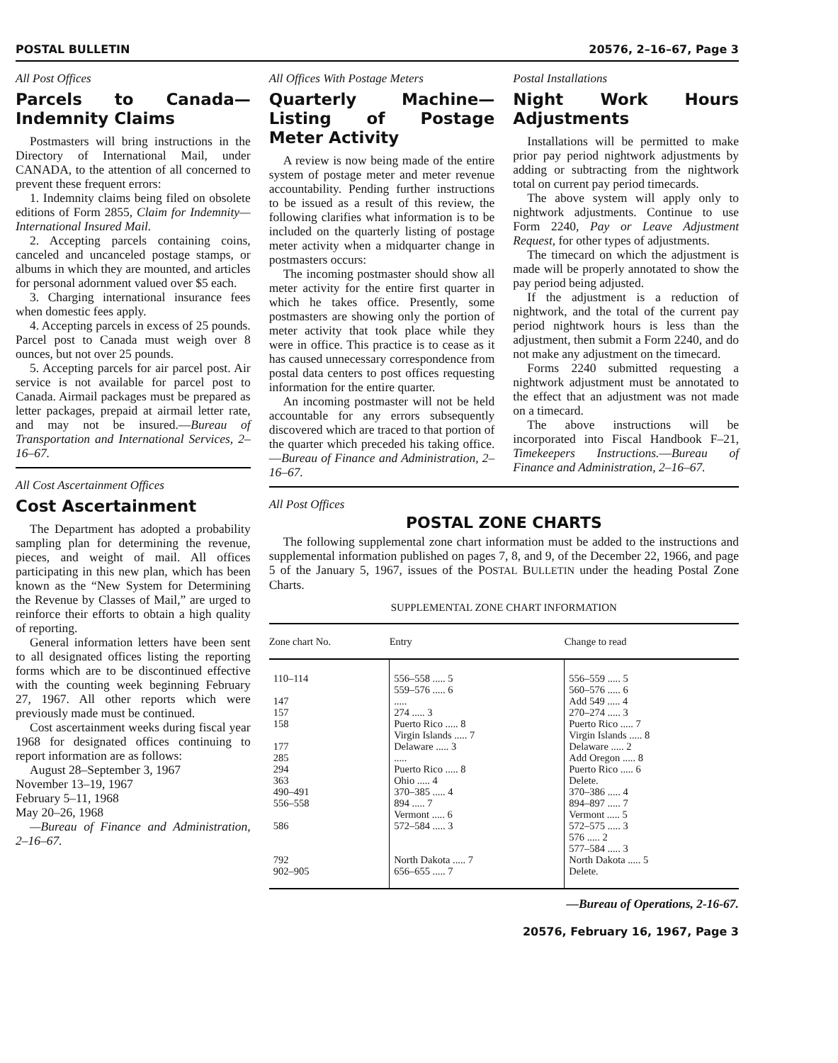POSTAL BULLETIN 20576, 2–16–67, Page 3
All Post Offices
Parcels to Canada—Indemnity Claims
Postmasters will bring instructions in the Directory of International Mail, under CANADA, to the attention of all concerned to prevent these frequent errors:
1. Indemnity claims being filed on obsolete editions of Form 2855, Claim for Indemnity—International Insured Mail.
2. Accepting parcels containing coins, canceled and uncanceled postage stamps, or albums in which they are mounted, and articles for personal adornment valued over $5 each.
3. Charging international insurance fees when domestic fees apply.
4. Accepting parcels in excess of 25 pounds. Parcel post to Canada must weigh over 8 ounces, but not over 25 pounds.
5. Accepting parcels for air parcel post. Air service is not available for parcel post to Canada. Airmail packages must be prepared as letter packages, prepaid at airmail letter rate, and may not be insured.—Bureau of Transportation and International Services, 2–16–67.
All Cost Ascertainment Offices
Cost Ascertainment
The Department has adopted a probability sampling plan for determining the revenue, pieces, and weight of mail. All offices participating in this new plan, which has been known as the “New System for Determining the Revenue by Classes of Mail,” are urged to reinforce their efforts to obtain a high quality of reporting.
General information letters have been sent to all designated offices listing the reporting forms which are to be discontinued effective with the counting week beginning February 27, 1967. All other reports which were previously made must be continued.
Cost ascertainment weeks during fiscal year 1968 for designated offices continuing to report information are as follows:
August 28–September 3, 1967
November 13–19, 1967
February 5–11, 1968
May 20–26, 1968
—Bureau of Finance and Administration, 2–16–67.
All Offices With Postage Meters
Quarterly Machine—Listing of Postage Meter Activity
A review is now being made of the entire system of postage meter and meter revenue accountability. Pending further instructions to be issued as a result of this review, the following clarifies what information is to be included on the quarterly listing of postage meter activity when a midquarter change in postmasters occurs:
The incoming postmaster should show all meter activity for the entire first quarter in which he takes office. Presently, some postmasters are showing only the portion of meter activity that took place while they were in office. This practice is to cease as it has caused unnecessary correspondence from postal data centers to post offices requesting information for the entire quarter.
An incoming postmaster will not be held accountable for any errors subsequently discovered which are traced to that portion of the quarter which preceded his taking office.—Bureau of Finance and Administration, 2–16–67.
Postal Installations
Night Work Hours Adjustments
Installations will be permitted to make prior pay period nightwork adjustments by adding or subtracting from the nightwork total on current pay period timecards.
The above system will apply only to nightwork adjustments. Continue to use Form 2240, Pay or Leave Adjustment Request, for other types of adjustments.
The timecard on which the adjustment is made will be properly annotated to show the pay period being adjusted.
If the adjustment is a reduction of nightwork, and the total of the current pay period nightwork hours is less than the adjustment, then submit a Form 2240, and do not make any adjustment on the timecard.
Forms 2240 submitted requesting a nightwork adjustment must be annotated to the effect that an adjustment was not made on a timecard.
The above instructions will be incorporated into Fiscal Handbook F–21, Timekeepers Instructions.—Bureau of Finance and Administration, 2–16–67.
All Post Offices
POSTAL ZONE CHARTS
The following supplemental zone chart information must be added to the instructions and supplemental information published on pages 7, 8, and 9, of the December 22, 1966, and page 5 of the January 5, 1967, issues of the POSTAL BULLETIN under the heading Postal Zone Charts.
SUPPLEMENTAL ZONE CHART INFORMATION
| Zone chart No. | Entry | Change to read |
| --- | --- | --- |
| 110–114 147 157 158 177 285 294 363 490–491 556–558 586 792 902–905 | 556–558 ..... 5 559–576 ..... 6 ..... 274 ..... 3 Puerto Rico ..... 8 Virgin Islands ..... 7 Delaware ..... 3 ..... Puerto Rico ..... 8 Ohio ..... 4 370–385 ..... 4 894 ..... 7 Vermont ..... 6 572–584 ..... 3 North Dakota ..... 7 656–655 ..... 7 | 556–559 ..... 5 560–576 ..... 6 Add 549 ..... 4 270–274 ..... 3 Puerto Rico ..... 7 Virgin Islands ..... 8 Delaware ..... 2 Add Oregon ..... 8 Puerto Rico ..... 6 Delete. 370–386 ..... 4 894–897 ..... 7 Vermont ..... 5 572–575 ..... 3 576 ..... 2 577–584 ..... 3 North Dakota ..... 5 Delete. |
—Bureau of Operations, 2-16-67.
20576, February 16, 1967, Page 3